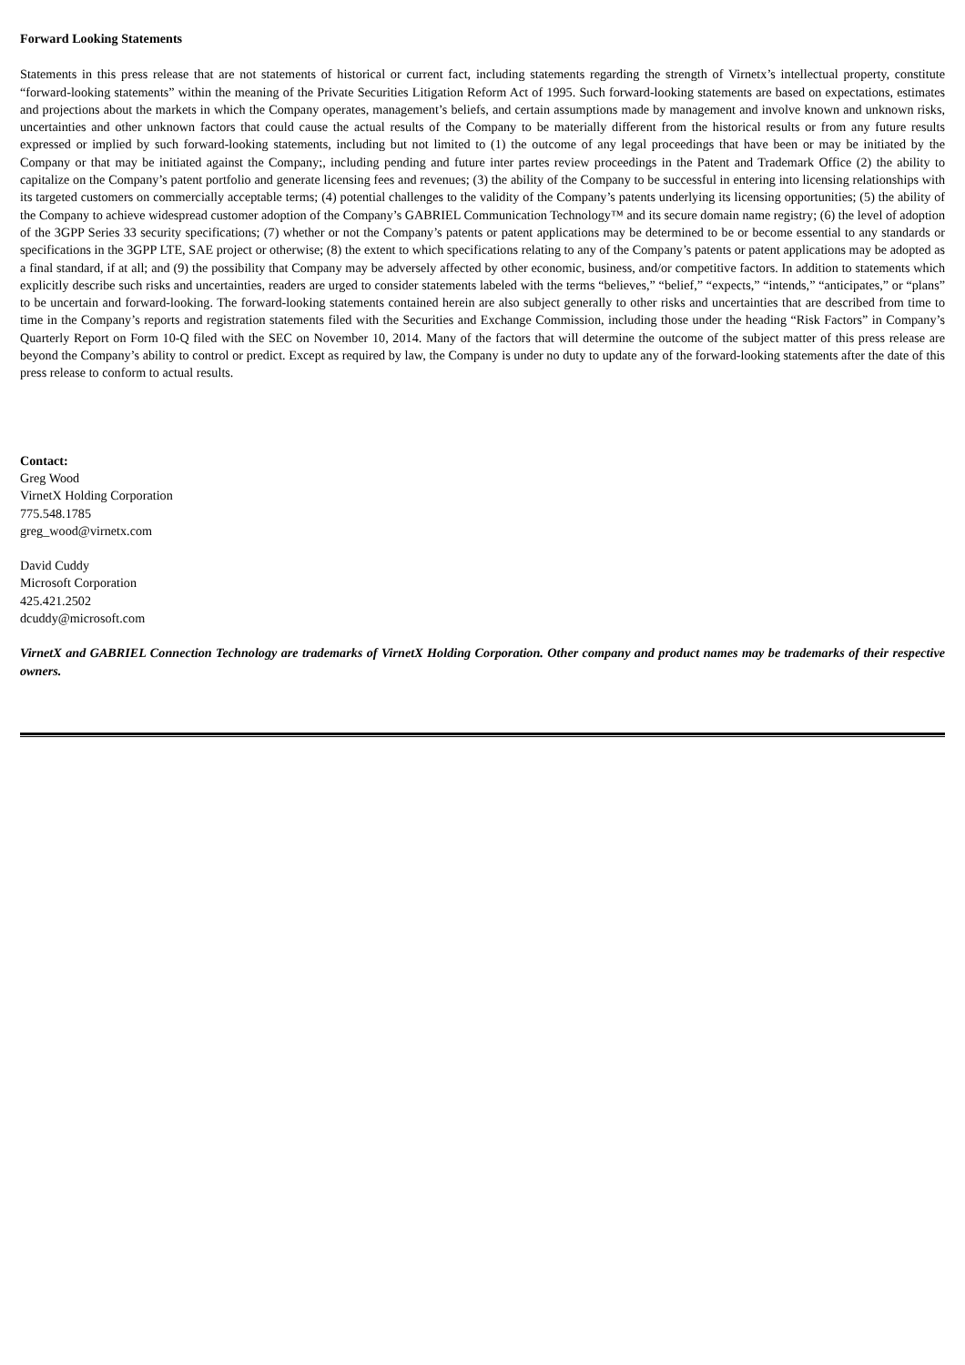Forward Looking Statements
Statements in this press release that are not statements of historical or current fact, including statements regarding the strength of Virnetx’s intellectual property, constitute “forward-looking statements” within the meaning of the Private Securities Litigation Reform Act of 1995. Such forward-looking statements are based on expectations, estimates and projections about the markets in which the Company operates, management’s beliefs, and certain assumptions made by management and involve known and unknown risks, uncertainties and other unknown factors that could cause the actual results of the Company to be materially different from the historical results or from any future results expressed or implied by such forward-looking statements, including but not limited to (1) the outcome of any legal proceedings that have been or may be initiated by the Company or that may be initiated against the Company;, including pending and future inter partes review proceedings in the Patent and Trademark Office (2) the ability to capitalize on the Company’s patent portfolio and generate licensing fees and revenues; (3) the ability of the Company to be successful in entering into licensing relationships with its targeted customers on commercially acceptable terms; (4) potential challenges to the validity of the Company’s patents underlying its licensing opportunities; (5) the ability of the Company to achieve widespread customer adoption of the Company’s GABRIEL Communication Technology™ and its secure domain name registry; (6) the level of adoption of the 3GPP Series 33 security specifications; (7) whether or not the Company’s patents or patent applications may be determined to be or become essential to any standards or specifications in the 3GPP LTE, SAE project or otherwise; (8) the extent to which specifications relating to any of the Company’s patents or patent applications may be adopted as a final standard, if at all; and (9) the possibility that Company may be adversely affected by other economic, business, and/or competitive factors. In addition to statements which explicitly describe such risks and uncertainties, readers are urged to consider statements labeled with the terms “believes,” “belief,” “expects,” “intends,” “anticipates,” or “plans” to be uncertain and forward-looking. The forward-looking statements contained herein are also subject generally to other risks and uncertainties that are described from time to time in the Company’s reports and registration statements filed with the Securities and Exchange Commission, including those under the heading “Risk Factors” in Company’s Quarterly Report on Form 10-Q filed with the SEC on November 10, 2014. Many of the factors that will determine the outcome of the subject matter of this press release are beyond the Company’s ability to control or predict. Except as required by law, the Company is under no duty to update any of the forward-looking statements after the date of this press release to conform to actual results.
Contact:
Greg Wood
VirnetX Holding Corporation
775.548.1785
greg_wood@virnetx.com
David Cuddy
Microsoft Corporation
425.421.2502
dcuddy@microsoft.com
VirnetX and GABRIEL Connection Technology are trademarks of VirnetX Holding Corporation. Other company and product names may be trademarks of their respective owners.